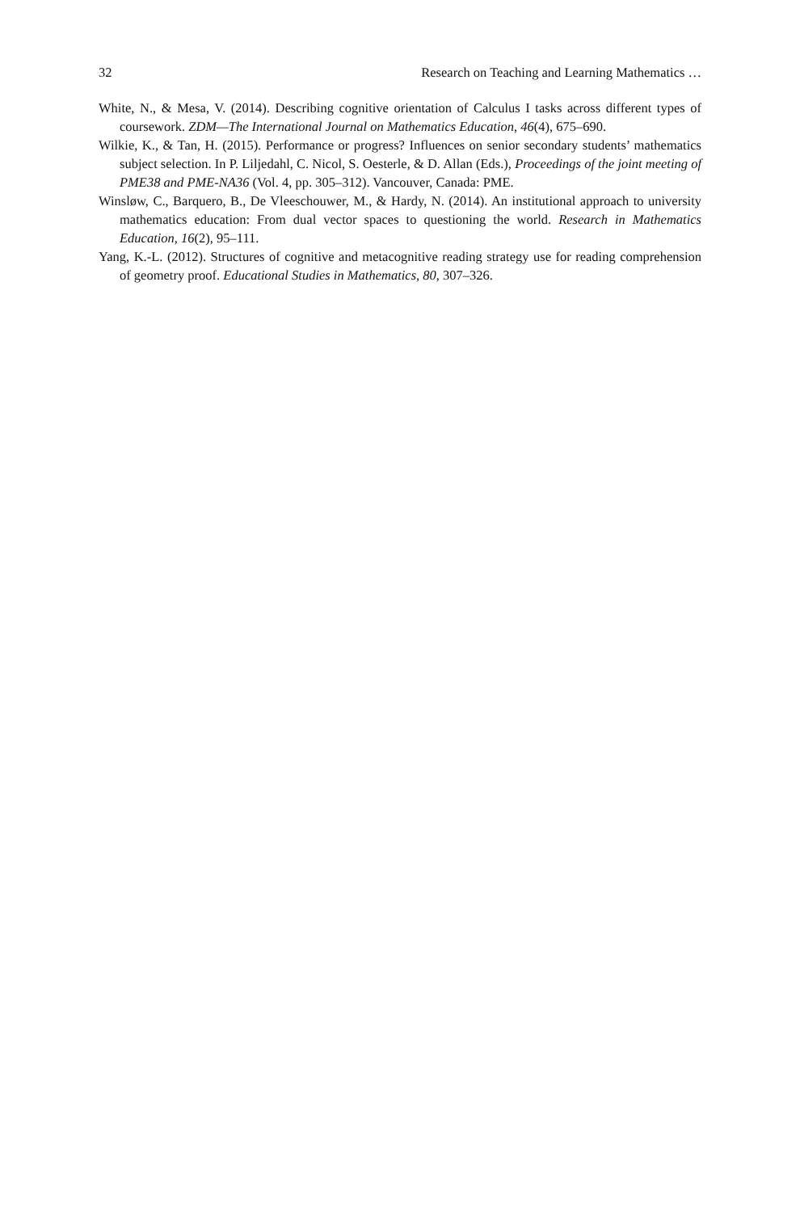32 Research on Teaching and Learning Mathematics …
White, N., & Mesa, V. (2014). Describing cognitive orientation of Calculus I tasks across different types of coursework. ZDM—The International Journal on Mathematics Education, 46(4), 675–690.
Wilkie, K., & Tan, H. (2015). Performance or progress? Influences on senior secondary students’ mathematics subject selection. In P. Liljedahl, C. Nicol, S. Oesterle, & D. Allan (Eds.), Proceedings of the joint meeting of PME38 and PME-NA36 (Vol. 4, pp. 305–312). Vancouver, Canada: PME.
Winsløw, C., Barquero, B., De Vleeschouwer, M., & Hardy, N. (2014). An institutional approach to university mathematics education: From dual vector spaces to questioning the world. Research in Mathematics Education, 16(2), 95–111.
Yang, K.-L. (2012). Structures of cognitive and metacognitive reading strategy use for reading comprehension of geometry proof. Educational Studies in Mathematics, 80, 307–326.